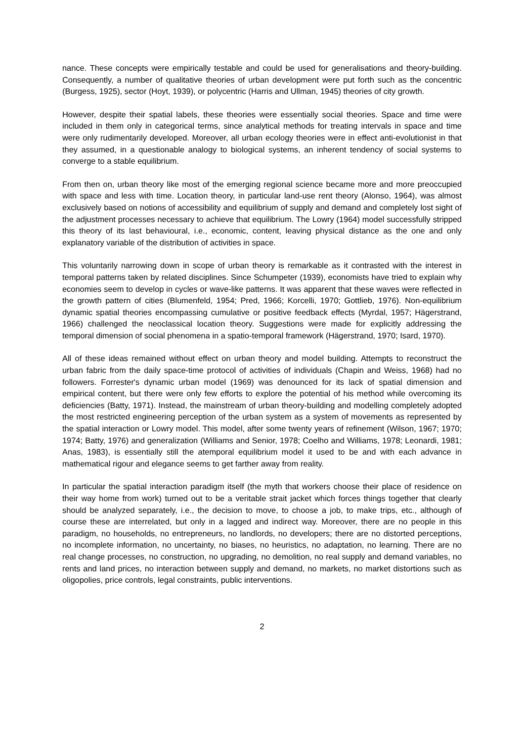nance. These concepts were empirically testable and could be used for generalisations and theory-building. Consequently, a number of qualitative theories of urban development were put forth such as the concentric (Burgess, 1925), sector (Hoyt, 1939), or polycentric (Harris and Ullman, 1945) theories of city growth.
However, despite their spatial labels, these theories were essentially social theories. Space and time were included in them only in categorical terms, since analytical methods for treating intervals in space and time were only rudimentarily developed. Moreover, all urban ecology theories were in effect anti-evolutionist in that they assumed, in a questionable analogy to biological systems, an inherent tendency of social systems to converge to a stable equilibrium.
From then on, urban theory like most of the emerging regional science became more and more preoccupied with space and less with time. Location theory, in particular land-use rent theory (Alonso, 1964), was almost exclusively based on notions of accessibility and equilibrium of supply and demand and completely lost sight of the adjustment processes necessary to achieve that equilibrium. The Lowry (1964) model successfully stripped this theory of its last behavioural, i.e., economic, content, leaving physical distance as the one and only explanatory variable of the distribution of activities in space.
This voluntarily narrowing down in scope of urban theory is remarkable as it contrasted with the interest in temporal patterns taken by related disciplines. Since Schumpeter (1939), economists have tried to explain why economies seem to develop in cycles or wave-like patterns. It was apparent that these waves were reflected in the growth pattern of cities (Blumenfeld, 1954; Pred, 1966; Korcelli, 1970; Gottlieb, 1976). Non-equilibrium dynamic spatial theories encompassing cumulative or positive feedback effects (Myrdal, 1957; Hägerstrand, 1966) challenged the neoclassical location theory. Suggestions were made for explicitly addressing the temporal dimension of social phenomena in a spatio-temporal framework (Hägerstrand, 1970; Isard, 1970).
All of these ideas remained without effect on urban theory and model building. Attempts to reconstruct the urban fabric from the daily space-time protocol of activities of individuals (Chapin and Weiss, 1968) had no followers. Forrester's dynamic urban model (1969) was denounced for its lack of spatial dimension and empirical content, but there were only few efforts to explore the potential of his method while overcoming its deficiencies (Batty, 1971). Instead, the mainstream of urban theory-building and modelling completely adopted the most restricted engineering perception of the urban system as a system of movements as represented by the spatial interaction or Lowry model. This model, after some twenty years of refinement (Wilson, 1967; 1970; 1974; Batty, 1976) and generalization (Williams and Senior, 1978; Coelho and Williams, 1978; Leonardi, 1981; Anas, 1983), is essentially still the atemporal equilibrium model it used to be and with each advance in mathematical rigour and elegance seems to get farther away from reality.
In particular the spatial interaction paradigm itself (the myth that workers choose their place of residence on their way home from work) turned out to be a veritable strait jacket which forces things together that clearly should be analyzed separately, i.e., the decision to move, to choose a job, to make trips, etc., although of course these are interrelated, but only in a lagged and indirect way. Moreover, there are no people in this paradigm, no households, no entrepreneurs, no landlords, no developers; there are no distorted perceptions, no incomplete information, no uncertainty, no biases, no heuristics, no adaptation, no learning. There are no real change processes, no construction, no upgrading, no demolition, no real supply and demand variables, no rents and land prices, no interaction between supply and demand, no markets, no market distortions such as oligopolies, price controls, legal constraints, public interventions.
2